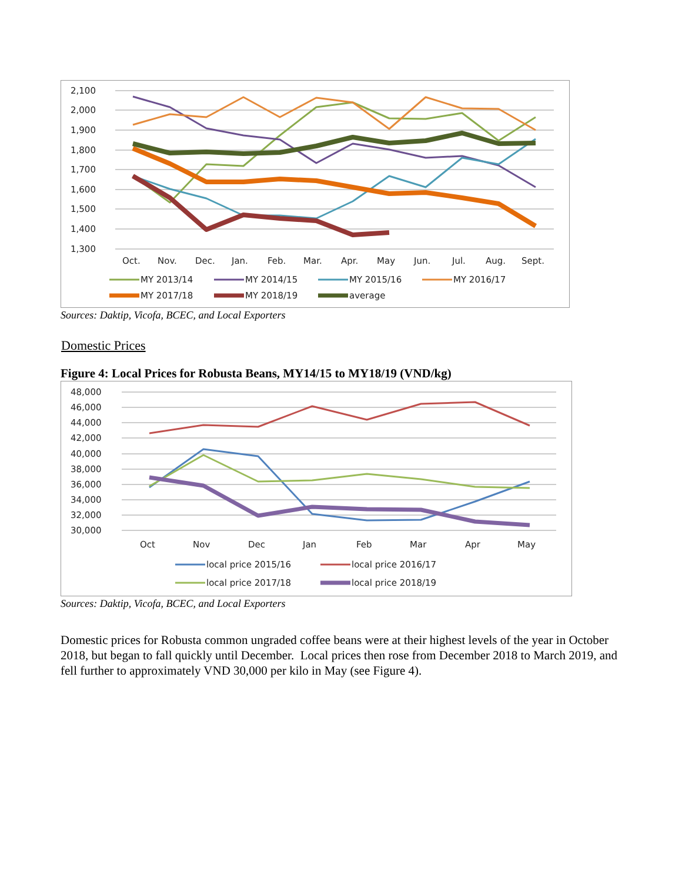2,100
2,000
1,900
1,800
1,700
1,600
1,500
1,400
1,300
Oct.
Nov.
Dec.
Jan.
Feb.
Mar.
Apr.
May
Jun.
Jul.
Aug.
Sept.
MY 2013/14
MY 2014/15
MY 2015/16
MY 2016/17
MY 2017/18
MY 2018/19
average
Sources: Daktip, Vicofa, BCEC, and Local Exporters
Domestic Prices
Figure 4: Local Prices for Robusta Beans, MY14/15 to MY18/19 (VND/kg)
48,000
46,000
44,000
42,000
40,000
38,000
36,000
34,000
32,000
30,000
Oct
Nov
Dec
Jan
Feb
Mar
Apr
May
local price 2015/16
local price 2016/17
local price 2017/18
local price 2018/19
Sources: Daktip, Vicofa, BCEC, and Local Exporters
Domestic prices for Robusta common ungraded coffee beans were at their highest levels of the year in October 2018, but began to fall quickly until December. Local prices then rose from December 2018 to March 2019, and fell further to approximately VND 30,000 per kilo in May (see Figure 4).